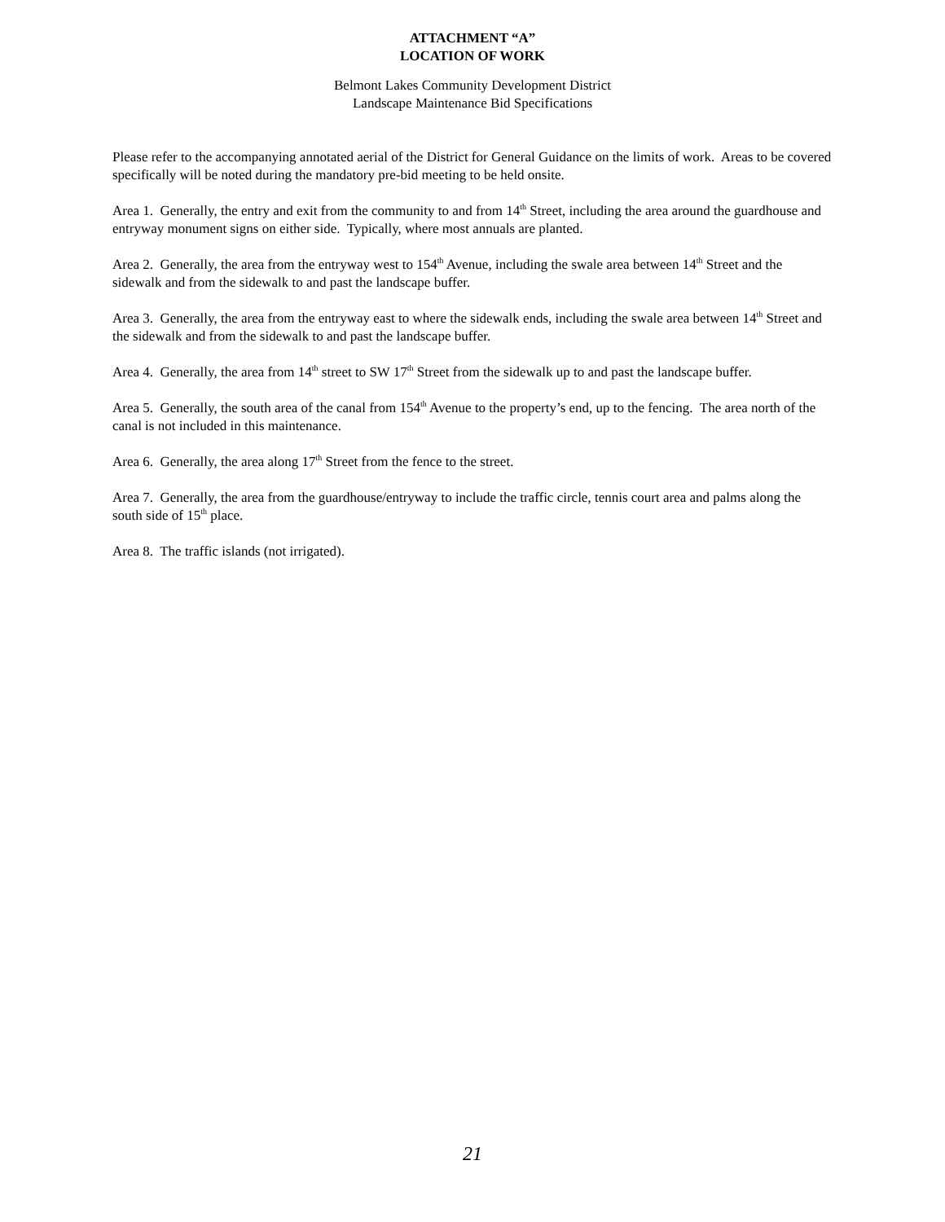ATTACHMENT “A”
LOCATION OF WORK
Belmont Lakes Community Development District
Landscape Maintenance Bid Specifications
Please refer to the accompanying annotated aerial of the District for General Guidance on the limits of work. Areas to be covered specifically will be noted during the mandatory pre-bid meeting to be held onsite.
Area 1. Generally, the entry and exit from the community to and from 14<sup>th</sup> Street, including the area around the guardhouse and entryway monument signs on either side. Typically, where most annuals are planted.
Area 2. Generally, the area from the entryway west to 154<sup>th</sup> Avenue, including the swale area between 14<sup>th</sup> Street and the sidewalk and from the sidewalk to and past the landscape buffer.
Area 3. Generally, the area from the entryway east to where the sidewalk ends, including the swale area between 14<sup>th</sup> Street and the sidewalk and from the sidewalk to and past the landscape buffer.
Area 4. Generally, the area from 14<sup>th</sup> street to SW 17<sup>th</sup> Street from the sidewalk up to and past the landscape buffer.
Area 5. Generally, the south area of the canal from 154<sup>th</sup> Avenue to the property’s end, up to the fencing. The area north of the canal is not included in this maintenance.
Area 6. Generally, the area along 17<sup>th</sup> Street from the fence to the street.
Area 7. Generally, the area from the guardhouse/entryway to include the traffic circle, tennis court area and palms along the south side of 15<sup>th</sup> place.
Area 8. The traffic islands (not irrigated).
21